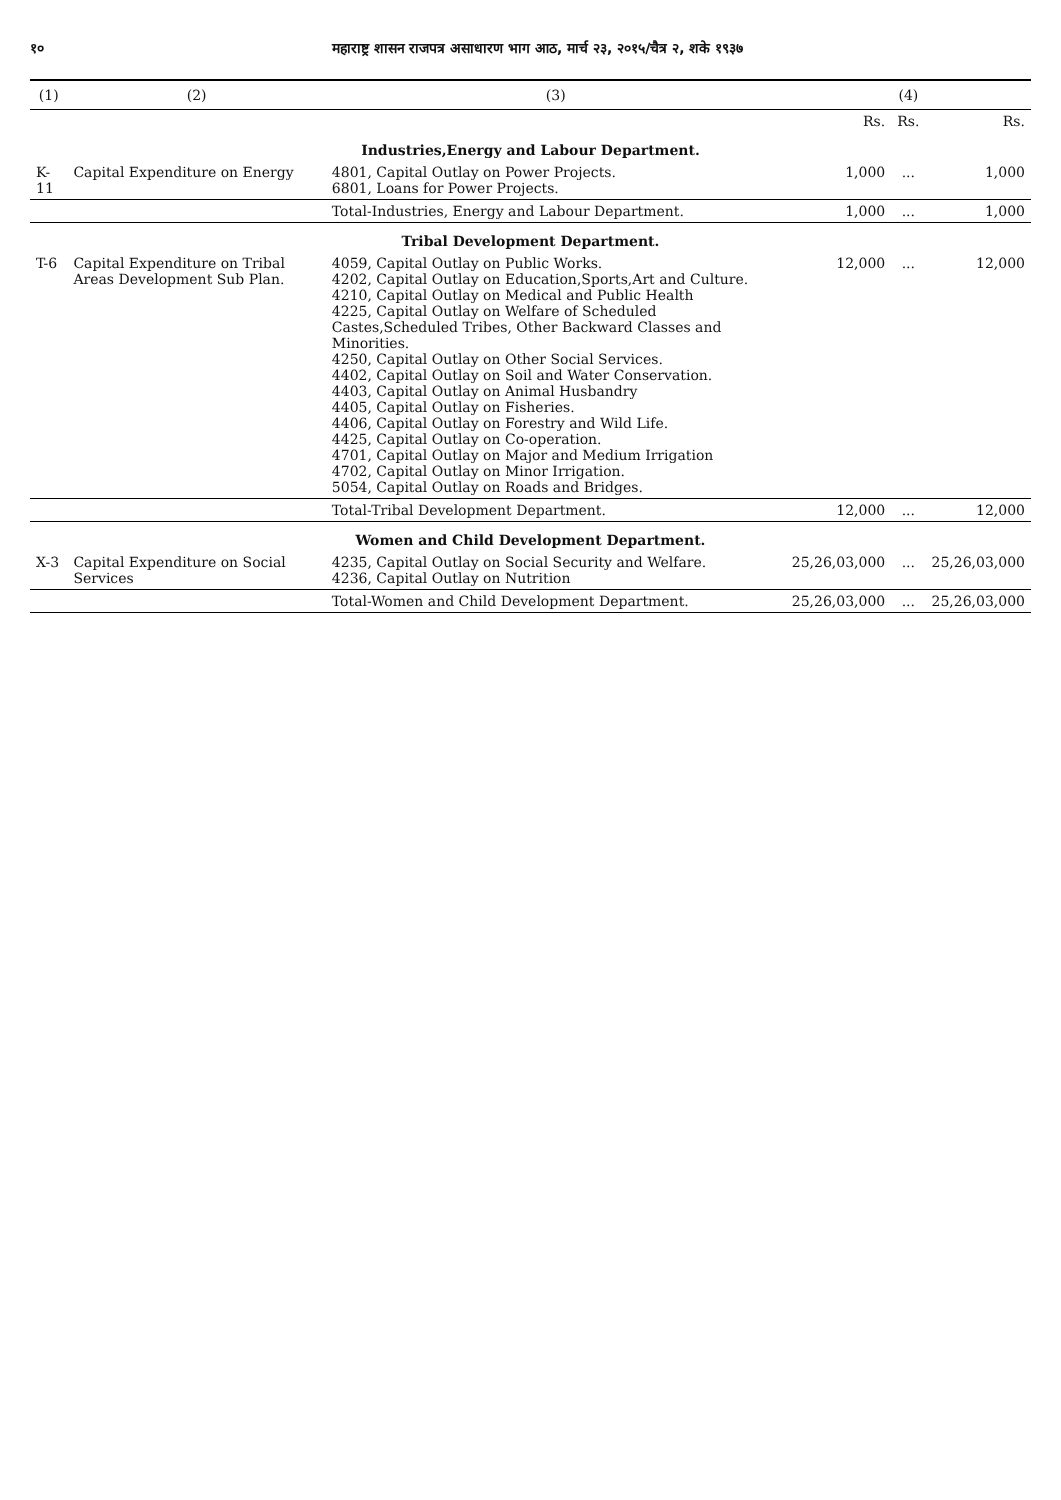१० महाराष्ट्र शासन राजपत्र असाधारण भाग आठ, मार्च २३, २०१५/चैत्र २, शके १९३७
| (1) | (2) | (3) | (4) | | |
| --- | --- | --- | --- | --- | --- |
| | | | Rs. | Rs. | Rs. |
| Industries,Energy and Labour Department. | | | | | |
| K-11 | Capital Expenditure on Energy | 4801, Capital Outlay on Power Projects. 6801, Loans for Power Projects. | 1,000 | ... | 1,000 |
| | | Total-Industries, Energy and Labour Department. | 1,000 | ... | 1,000 |
| Tribal Development Department. | | | | | |
| T-6 | Capital Expenditure on Tribal Areas Development Sub Plan. | 4059, Capital Outlay on Public Works. 4202, Capital Outlay on Education,Sports,Art and Culture. 4210, Capital Outlay on Medical and Public Health 4225, Capital Outlay on Welfare of Scheduled Castes,Scheduled Tribes, Other Backward Classes and Minorities. 4250, Capital Outlay on Other Social Services. 4402, Capital Outlay on Soil and Water Conservation. 4403, Capital Outlay on Animal Husbandry 4405, Capital Outlay on Fisheries. 4406, Capital Outlay on Forestry and Wild Life. 4425, Capital Outlay on Co-operation. 4701, Capital Outlay on Major and Medium Irrigation 4702, Capital Outlay on Minor Irrigation. 5054, Capital Outlay on Roads and Bridges. | 12,000 | ... | 12,000 |
| | | Total-Tribal Development Department. | 12,000 | ... | 12,000 |
| Women and Child Development Department. | | | | | |
| X-3 | Capital Expenditure on Social Services | 4235, Capital Outlay on Social Security and Welfare. 4236, Capital Outlay on Nutrition | 25,26,03,000 | ... | 25,26,03,000 |
| | | Total-Women and Child Development Department. | 25,26,03,000 | ... | 25,26,03,000 |